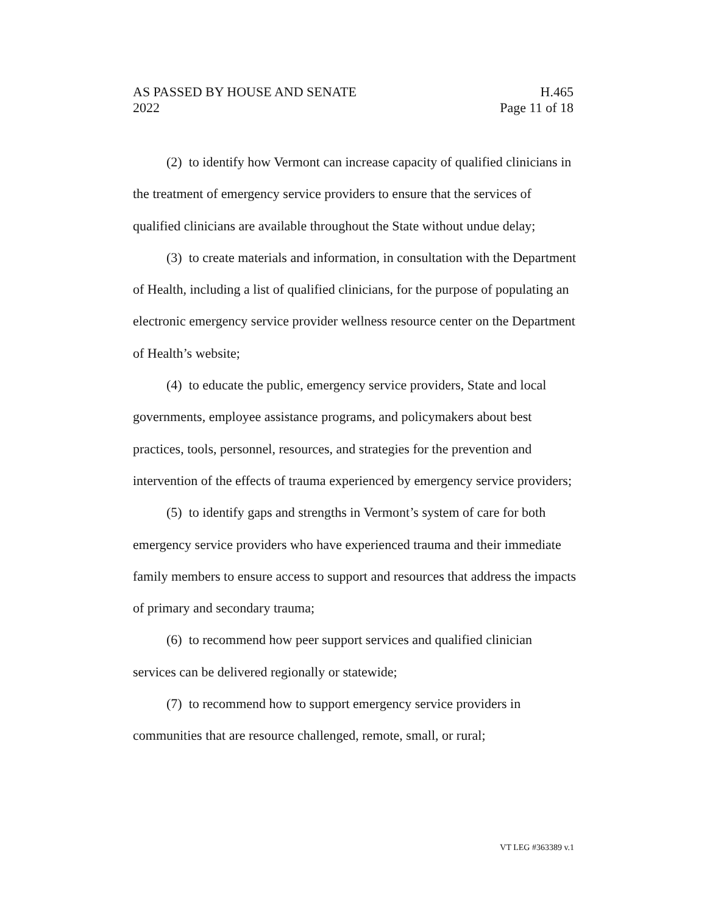AS PASSED BY HOUSE AND SENATE H.465
2022 Page 11 of 18
(2) to identify how Vermont can increase capacity of qualified clinicians in the treatment of emergency service providers to ensure that the services of qualified clinicians are available throughout the State without undue delay;
(3) to create materials and information, in consultation with the Department of Health, including a list of qualified clinicians, for the purpose of populating an electronic emergency service provider wellness resource center on the Department of Health’s website;
(4) to educate the public, emergency service providers, State and local governments, employee assistance programs, and policymakers about best practices, tools, personnel, resources, and strategies for the prevention and intervention of the effects of trauma experienced by emergency service providers;
(5) to identify gaps and strengths in Vermont’s system of care for both emergency service providers who have experienced trauma and their immediate family members to ensure access to support and resources that address the impacts of primary and secondary trauma;
(6) to recommend how peer support services and qualified clinician services can be delivered regionally or statewide;
(7) to recommend how to support emergency service providers in communities that are resource challenged, remote, small, or rural;
VT LEG #363389 v.1